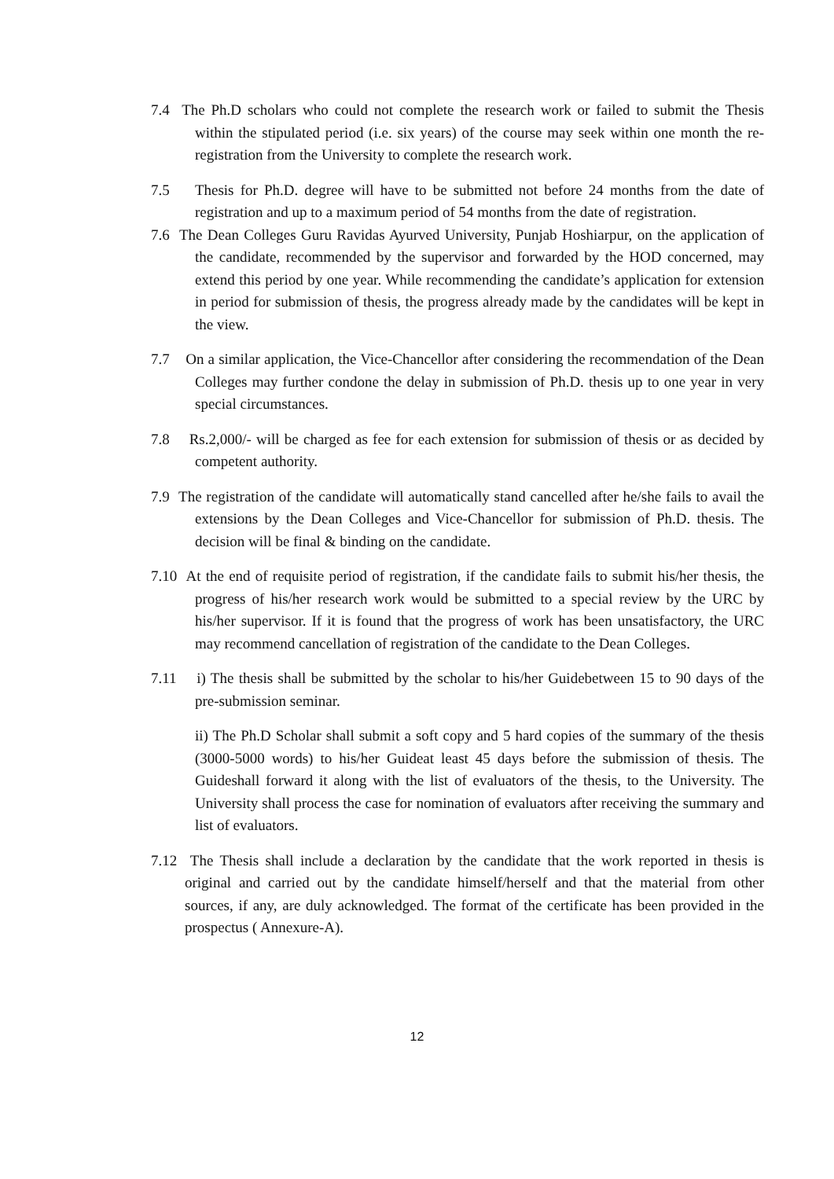7.4 The Ph.D scholars who could not complete the research work or failed to submit the Thesis within the stipulated period (i.e. six years) of the course may seek within one month the re-registration from the University to complete the research work.
7.5 Thesis for Ph.D. degree will have to be submitted not before 24 months from the date of registration and up to a maximum period of 54 months from the date of registration.
7.6 The Dean Colleges Guru Ravidas Ayurved University, Punjab Hoshiarpur, on the application of the candidate, recommended by the supervisor and forwarded by the HOD concerned, may extend this period by one year. While recommending the candidate’s application for extension in period for submission of thesis, the progress already made by the candidates will be kept in the view.
7.7 On a similar application, the Vice-Chancellor after considering the recommendation of the Dean Colleges may further condone the delay in submission of Ph.D. thesis up to one year in very special circumstances.
7.8 Rs.2,000/- will be charged as fee for each extension for submission of thesis or as decided by competent authority.
7.9 The registration of the candidate will automatically stand cancelled after he/she fails to avail the extensions by the Dean Colleges and Vice-Chancellor for submission of Ph.D. thesis. The decision will be final & binding on the candidate.
7.10 At the end of requisite period of registration, if the candidate fails to submit his/her thesis, the progress of his/her research work would be submitted to a special review by the URC by his/her supervisor. If it is found that the progress of work has been unsatisfactory, the URC may recommend cancellation of registration of the candidate to the Dean Colleges.
7.11 i) The thesis shall be submitted by the scholar to his/her Guidebetween 15 to 90 days of the pre-submission seminar.
ii) The Ph.D Scholar shall submit a soft copy and 5 hard copies of the summary of the thesis (3000-5000 words) to his/her Guideat least 45 days before the submission of thesis. The Guideshall forward it along with the list of evaluators of the thesis, to the University. The University shall process the case for nomination of evaluators after receiving the summary and list of evaluators.
7.12 The Thesis shall include a declaration by the candidate that the work reported in thesis is original and carried out by the candidate himself/herself and that the material from other sources, if any, are duly acknowledged. The format of the certificate has been provided in the prospectus ( Annexure-A).
12